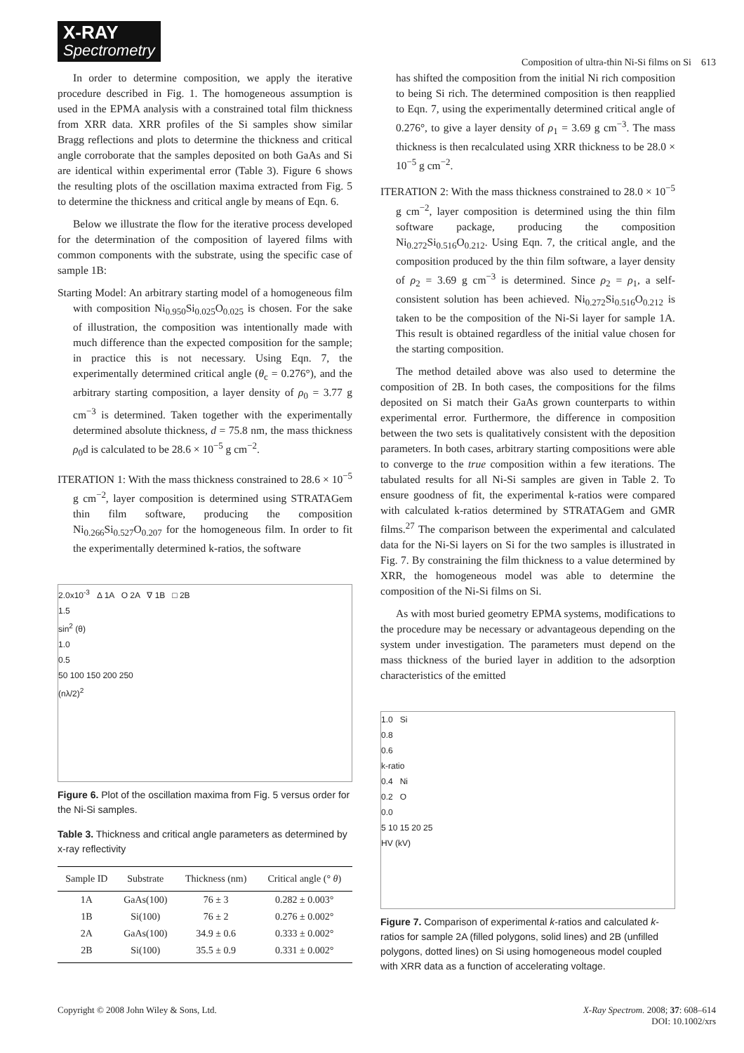X-RAY
Spectrometry
Composition of ultra-thin Ni-Si films on Si 613
In order to determine composition, we apply the iterative procedure described in Fig. 1. The homogeneous assumption is used in the EPMA analysis with a constrained total film thickness from XRR data. XRR profiles of the Si samples show similar Bragg reflections and plots to determine the thickness and critical angle corroborate that the samples deposited on both GaAs and Si are identical within experimental error (Table 3). Figure 6 shows the resulting plots of the oscillation maxima extracted from Fig. 5 to determine the thickness and critical angle by means of Eqn. 6.
Below we illustrate the flow for the iterative process developed for the determination of the composition of layered films with common components with the substrate, using the specific case of sample 1B:
Starting Model: An arbitrary starting model of a homogeneous film with composition Ni<sub>0.950</sub>Si<sub>0.025</sub>O<sub>0.025</sub> is chosen. For the sake of illustration, the composition was intentionally made with much difference than the expected composition for the sample; in practice this is not necessary. Using Eqn. 7, the experimentally determined critical angle (θ<sub>c</sub> = 0.276°), and the arbitrary starting composition, a layer density of ρ<sub>0</sub> = 3.77 g cm<sup>−3</sup> is determined. Taken together with the experimentally determined absolute thickness, d = 75.8 nm, the mass thickness ρ<sub>0</sub>d is calculated to be 28.6 × 10<sup>−5</sup> g cm<sup>−2</sup>.
ITERATION 1: With the mass thickness constrained to 28.6 × 10<sup>−5</sup> g cm<sup>−2</sup>, layer composition is determined using STRATAGem thin film software, producing the composition Ni<sub>0.266</sub>Si<sub>0.527</sub>O<sub>0.207</sub> for the homogeneous film. In order to fit the experimentally determined k-ratios, the software
2.0x10<sup>-3</sup> Δ 1A O 2A ∇ 1B □ 2B
1.5
sin<sup>2</sup> (θ)
1.0
0.5
50 100 150 200 250
(nλ/2)<sup>2</sup>
Figure 6. Plot of the oscillation maxima from Fig. 5 versus order for the Ni-Si samples.
Table 3. Thickness and critical angle parameters as determined by x-ray reflectivity
| Sample ID | Substrate | Thickness (nm) | Critical angle (° θ ) |
| --- | --- | --- | --- |
| 1A | GaAs(100) | 76 ± 3 | 0.282 ± 0.003° |
| 1B | Si(100) | 76 ± 2 | 0.276 ± 0.002° |
| 2A | GaAs(100) | 34.9 ± 0.6 | 0.333 ± 0.002° |
| 2B | Si(100) | 35.5 ± 0.9 | 0.331 ± 0.002° |
has shifted the composition from the initial Ni rich composition to being Si rich. The determined composition is then reapplied to Eqn. 7, using the experimentally determined critical angle of 0.276°, to give a layer density of ρ<sub>1</sub> = 3.69 g cm<sup>−3</sup>. The mass thickness is then recalculated using XRR thickness to be 28.0 × 10<sup>−5</sup> g cm<sup>−2</sup>.
ITERATION 2: With the mass thickness constrained to 28.0 × 10<sup>−5</sup> g cm<sup>−2</sup>, layer composition is determined using the thin film software package, producing the composition Ni<sub>0.272</sub>Si<sub>0.516</sub>O<sub>0.212</sub>. Using Eqn. 7, the critical angle, and the composition produced by the thin film software, a layer density of ρ<sub>2</sub> = 3.69 g cm<sup>−3</sup> is determined. Since ρ<sub>2</sub> = ρ<sub>1</sub>, a self-consistent solution has been achieved. Ni<sub>0.272</sub>Si<sub>0.516</sub>O<sub>0.212</sub> is taken to be the composition of the Ni-Si layer for sample 1A. This result is obtained regardless of the initial value chosen for the starting composition.
The method detailed above was also used to determine the composition of 2B. In both cases, the compositions for the films deposited on Si match their GaAs grown counterparts to within experimental error. Furthermore, the difference in composition between the two sets is qualitatively consistent with the deposition parameters. In both cases, arbitrary starting compositions were able to converge to the true composition within a few iterations. The tabulated results for all Ni-Si samples are given in Table 2. To ensure goodness of fit, the experimental k-ratios were compared with calculated k-ratios determined by STRATAGem and GMR films.<sup>27</sup> The comparison between the experimental and calculated data for the Ni-Si layers on Si for the two samples is illustrated in Fig. 7. By constraining the film thickness to a value determined by XRR, the homogeneous model was able to determine the composition of the Ni-Si films on Si.
As with most buried geometry EPMA systems, modifications to the procedure may be necessary or advantageous depending on the system under investigation. The parameters must depend on the mass thickness of the buried layer in addition to the adsorption characteristics of the emitted
1.0 Si
0.8
0.6
k-ratio
0.4 Ni
0.2 O
0.0
5 10 15 20 25
HV (kV)
Figure 7. Comparison of experimental k-ratios and calculated k-ratios for sample 2A (filled polygons, solid lines) and 2B (unfilled polygons, dotted lines) on Si using homogeneous model coupled with XRR data as a function of accelerating voltage.
Copyright © 2008 John Wiley & Sons, Ltd.
X-Ray Spectrom. 2008; 37: 608–614
DOI: 10.1002/xrs